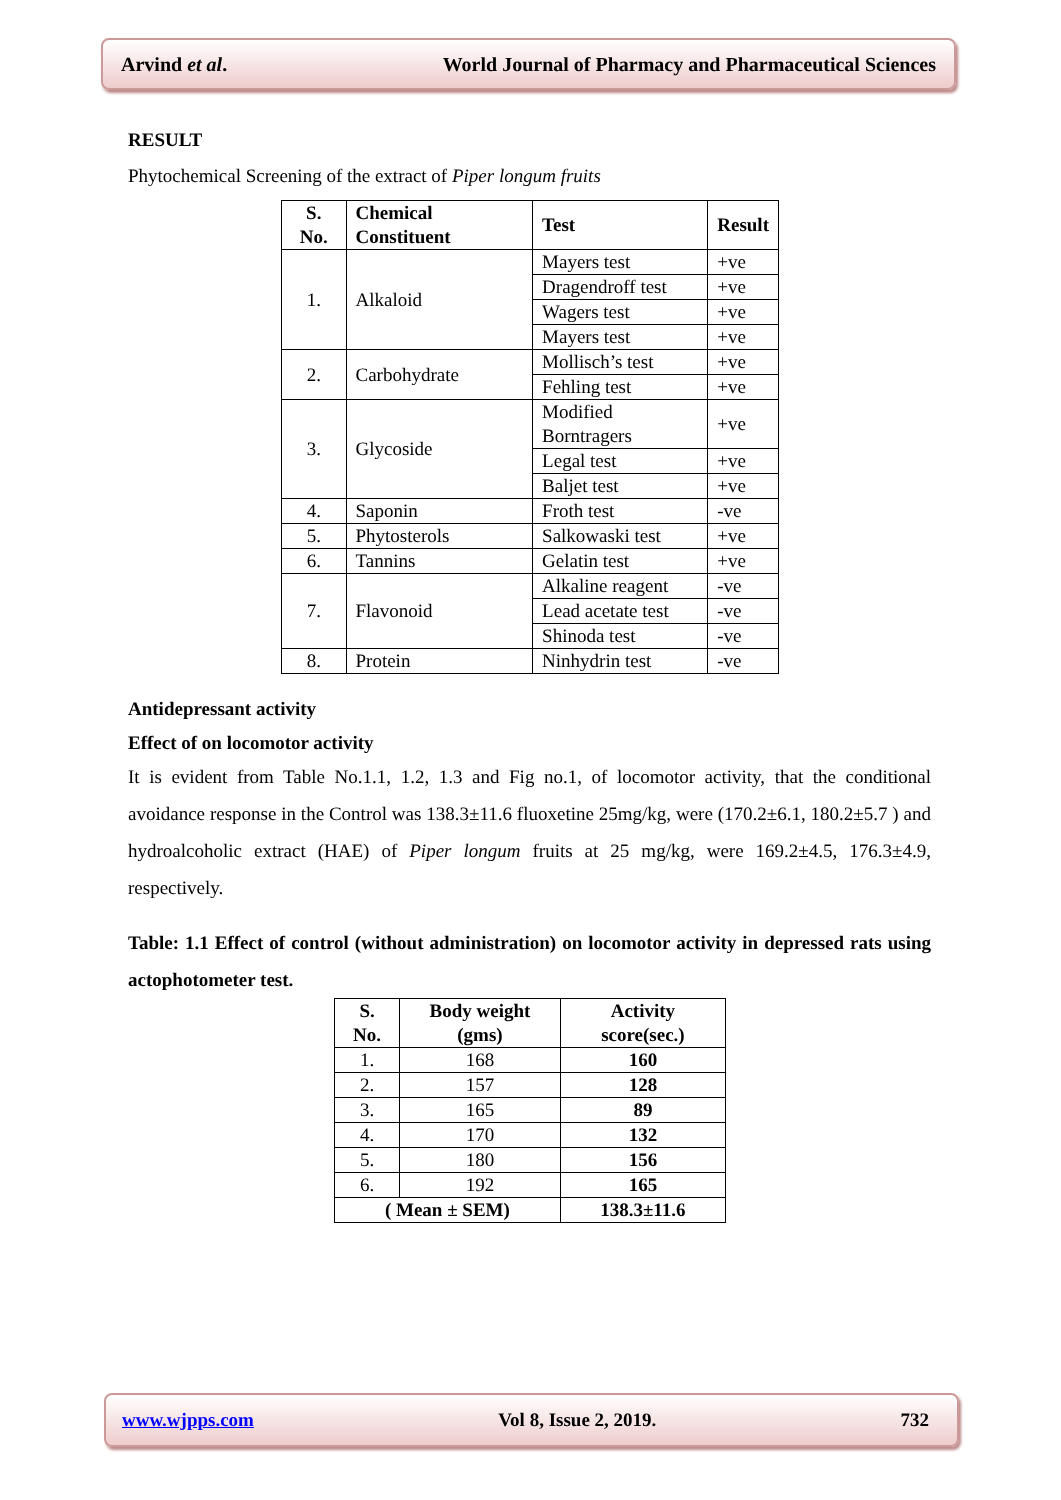Arvind et al. World Journal of Pharmacy and Pharmaceutical Sciences
RESULT
Phytochemical Screening of the extract of Piper longum fruits
| S. No. | Chemical Constituent | Test | Result |
| --- | --- | --- | --- |
| 1. | Alkaloid | Mayers test | +ve |
| | | Dragendroff test | +ve |
| | | Wagers test | +ve |
| | | Mayers test | +ve |
| 2. | Carbohydrate | Mollisch’s test | +ve |
| | | Fehling test | +ve |
| 3. | Glycoside | Modified Borntragers | +ve |
| | | Legal test | +ve |
| | | Baljet test | +ve |
| 4. | Saponin | Froth test | -ve |
| 5. | Phytosterols | Salkowaski test | +ve |
| 6. | Tannins | Gelatin test | +ve |
| 7. | Flavonoid | Alkaline reagent | -ve |
| | | Lead acetate test | -ve |
| | | Shinoda test | -ve |
| 8. | Protein | Ninhydrin test | -ve |
Antidepressant activity
Effect of on locomotor activity
It is evident from Table No.1.1, 1.2, 1.3 and Fig no.1, of locomotor activity, that the conditional avoidance response in the Control was 138.3±11.6 fluoxetine 25mg/kg, were (170.2±6.1, 180.2±5.7 ) and hydroalcoholic extract (HAE) of Piper longum fruits at 25 mg/kg, were 169.2±4.5, 176.3±4.9, respectively.
Table: 1.1 Effect of control (without administration) on locomotor activity in depressed rats using actophotometer test.
| S. No. | Body weight (gms) | Activity score(sec.) |
| --- | --- | --- |
| 1. | 168 | 160 |
| 2. | 157 | 128 |
| 3. | 165 | 89 |
| 4. | 170 | 132 |
| 5. | 180 | 156 |
| 6. | 192 | 165 |
| ( Mean ± SEM) | | 138.3±11.6 |
www.wjpps.com Vol 8, Issue 2, 2019. 732